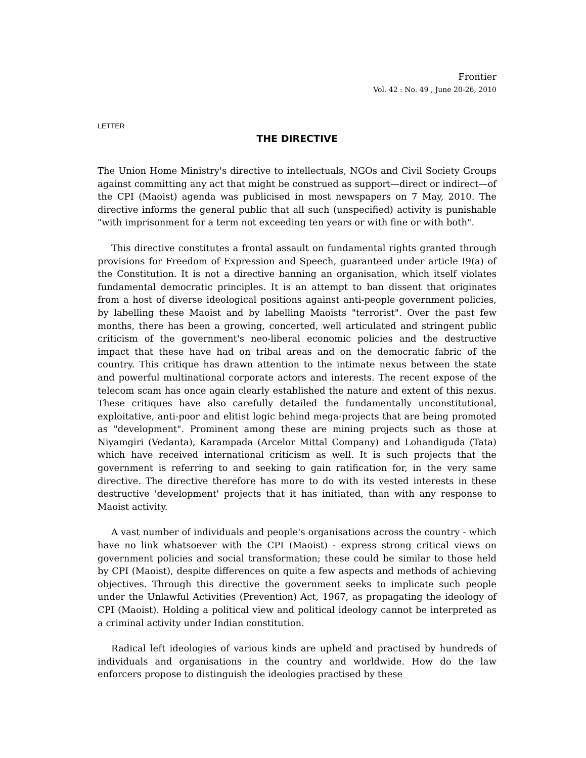Frontier
Vol. 42 : No. 49 , June 20-26, 2010
LETTER
THE DIRECTIVE
The Union Home Ministry's directive to intellectuals, NGOs and Civil Society Groups against committing any act that might be construed as support—direct or indirect—of the CPI (Maoist) agenda was publicised in most newspapers on 7 May, 2010. The directive informs the general public that all such (unspecified) activity is punishable "with imprisonment for a term not exceeding ten years or with fine or with both".
This directive constitutes a frontal assault on fundamental rights granted through provisions for Freedom of Expression and Speech, guaranteed under article I9(a) of the Constitution. It is not a directive banning an organisation, which itself violates fundamental democratic principles. It is an attempt to ban dissent that originates from a host of diverse ideological positions against anti-people government policies, by labelling these Maoist and by labelling Maoists "terrorist". Over the past few months, there has been a growing, concerted, well articulated and stringent public criticism of the government's neo-liberal economic policies and the destructive impact that these have had on tribal areas and on the democratic fabric of the country. This critique has drawn attention to the intimate nexus between the state and powerful multinational corporate actors and interests. The recent expose of the telecom scam has once again clearly established the nature and extent of this nexus. These critiques have also carefully detailed the fundamentally unconstitutional, exploitative, anti-poor and elitist logic behind mega-projects that are being promoted as "development". Prominent among these are mining projects such as those at Niyamgiri (Vedanta), Karampada (Arcelor Mittal Company) and Lohandiguda (Tata) which have received international criticism as well. It is such projects that the government is referring to and seeking to gain ratification for, in the very same directive. The directive therefore has more to do with its vested interests in these destructive 'development' projects that it has initiated, than with any response to Maoist activity.
A vast number of individuals and people's organisations across the country - which have no link whatsoever with the CPI (Maoist) - express strong critical views on government policies and social transformation; these could be similar to those held by CPI (Maoist), despite differences on quite a few aspects and methods of achieving objectives. Through this directive the government seeks to implicate such people under the Unlawful Activities (Prevention) Act, 1967, as propagating the ideology of CPI (Maoist). Holding a political view and political ideology cannot be interpreted as a criminal activity under Indian constitution.
Radical left ideologies of various kinds are upheld and practised by hundreds of individuals and organisations in the country and worldwide. How do the law enforcers propose to distinguish the ideologies practised by these